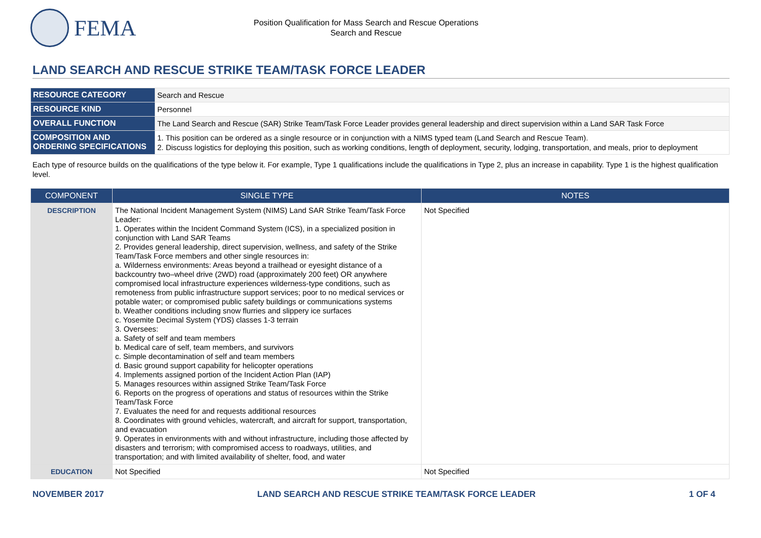FEMA
Position Qualification for Mass Search and Rescue Operations
Search and Rescue
LAND SEARCH AND RESCUE STRIKE TEAM/TASK FORCE LEADER
| RESOURCE CATEGORY | Search and Rescue |
| RESOURCE KIND | Personnel |
| OVERALL FUNCTION | The Land Search and Rescue (SAR) Strike Team/Task Force Leader provides general leadership and direct supervision within a Land SAR Task Force |
| COMPOSITION AND ORDERING SPECIFICATIONS | 1. This position can be ordered as a single resource or in conjunction with a NIMS typed team (Land Search and Rescue Team). 2. Discuss logistics for deploying this position, such as working conditions, length of deployment, security, lodging, transportation, and meals, prior to deployment |
Each type of resource builds on the qualifications of the type below it. For example, Type 1 qualifications include the qualifications in Type 2, plus an increase in capability. Type 1 is the highest qualification level.
| COMPONENT | SINGLE TYPE | NOTES |
| --- | --- | --- |
| DESCRIPTION | The National Incident Management System (NIMS) Land SAR Strike Team/Task Force Leader: 1. Operates within the Incident Command System (ICS), in a specialized position in conjunction with Land SAR Teams 2. Provides general leadership, direct supervision, wellness, and safety of the Strike Team/Task Force members and other single resources in: a. Wilderness environments: Areas beyond a trailhead or eyesight distance of a backcountry two–wheel drive (2WD) road (approximately 200 feet) OR anywhere compromised local infrastructure experiences wilderness-type conditions, such as remoteness from public infrastructure support services; poor to no medical services or potable water; or compromised public safety buildings or communications systems b. Weather conditions including snow flurries and slippery ice surfaces c. Yosemite Decimal System (YDS) classes 1-3 terrain 3. Oversees: a. Safety of self and team members b. Medical care of self, team members, and survivors c. Simple decontamination of self and team members d. Basic ground support capability for helicopter operations 4. Implements assigned portion of the Incident Action Plan (IAP) 5. Manages resources within assigned Strike Team/Task Force 6. Reports on the progress of operations and status of resources within the Strike Team/Task Force 7. Evaluates the need for and requests additional resources 8. Coordinates with ground vehicles, watercraft, and aircraft for support, transportation, and evacuation 9. Operates in environments with and without infrastructure, including those affected by disasters and terrorism; with compromised access to roadways, utilities, and transportation; and with limited availability of shelter, food, and water | Not Specified |
| EDUCATION | Not Specified | Not Specified |
NOVEMBER 2017 LAND SEARCH AND RESCUE STRIKE TEAM/TASK FORCE LEADER 1 OF 4